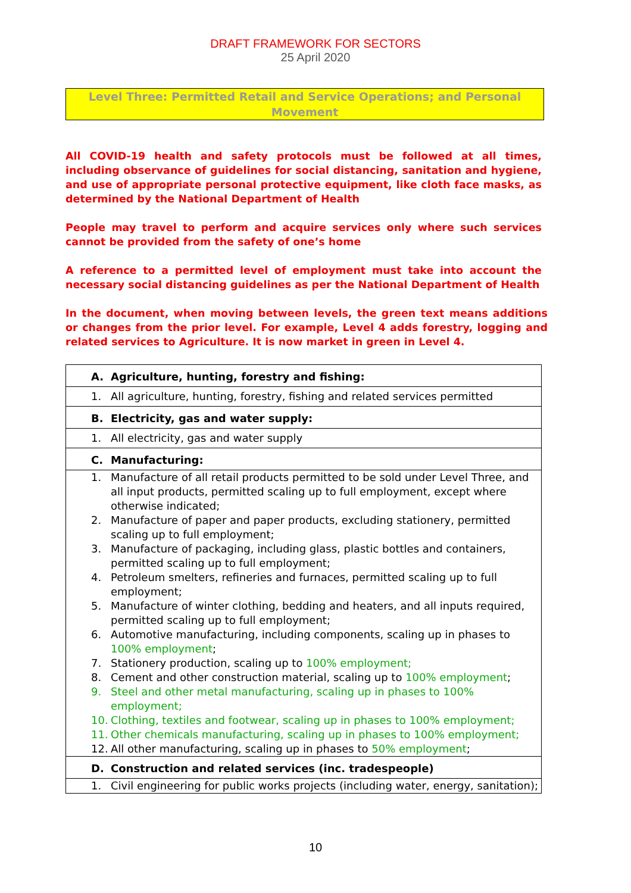DRAFT FRAMEWORK FOR SECTORS
25 April 2020
Level Three: Permitted Retail and Service Operations; and Personal
Movement
All COVID-19 health and safety protocols must be followed at all times, including observance of guidelines for social distancing, sanitation and hygiene, and use of appropriate personal protective equipment, like cloth face masks, as determined by the National Department of Health
People may travel to perform and acquire services only where such services cannot be provided from the safety of one’s home
A reference to a permitted level of employment must take into account the necessary social distancing guidelines as per the National Department of Health
In the document, when moving between levels, the green text means additions or changes from the prior level. For example, Level 4 adds forestry, logging and related services to Agriculture. It is now market in green in Level 4.
| A. Agriculture, hunting, forestry and fishing: |
| 1. All agriculture, hunting, forestry, fishing and related services permitted |
| B. Electricity, gas and water supply: |
| 1. All electricity, gas and water supply |
| C. Manufacturing: |
| 1. Manufacture of all retail products permitted to be sold under Level Three, and all input products, permitted scaling up to full employment, except where otherwise indicated; 2. Manufacture of paper and paper products, excluding stationery, permitted scaling up to full employment; 3. Manufacture of packaging, including glass, plastic bottles and containers, permitted scaling up to full employment; 4. Petroleum smelters, refineries and furnaces, permitted scaling up to full employment; 5. Manufacture of winter clothing, bedding and heaters, and all inputs required, permitted scaling up to full employment; 6. Automotive manufacturing, including components, scaling up in phases to 100% employment ; 7. Stationery production, scaling up to 100% employment; 8. Cement and other construction material, scaling up to 100% employment ; 9. Steel and other metal manufacturing, scaling up in phases to 100% employment; 10. Clothing, textiles and footwear, scaling up in phases to 100% employment; 11. Other chemicals manufacturing, scaling up in phases to 100% employment; 12. All other manufacturing, scaling up in phases to 50% employment ; |
| D. Construction and related services (inc. tradespeople) |
| 1. Civil engineering for public works projects (including water, energy, sanitation); |
10